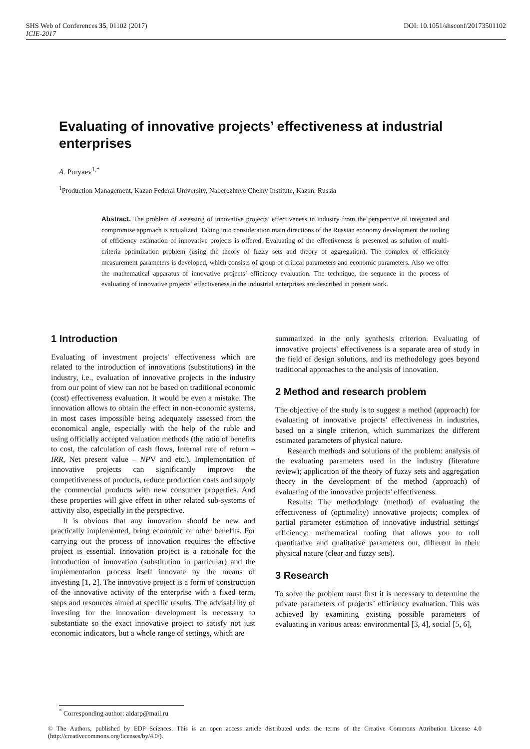SHS Web of Conferences 35, 01102 (2017) DOI: 10.1051/shsconf/20173501102
ICIE-2017
Evaluating of innovative projects’ effectiveness at industrial enterprises
A. Puryaev<sup>1,*</sup>
<sup>1</sup> Production Management, Kazan Federal University, Naberezhnye Chelny Institute, Kazan, Russia
Abstract. The problem of assessing of innovative projects’ effectiveness in industry from the perspective of integrated and compromise approach is actualized. Taking into consideration main directions of the Russian economy development the tooling of efficiency estimation of innovative projects is offered. Evaluating of the effectiveness is presented as solution of multi-criteria optimization problem (using the theory of fuzzy sets and theory of aggregation). The complex of efficiency measurement parameters is developed, which consists of group of critical parameters and economic parameters. Also we offer the mathematical apparatus of innovative projects’ efficiency evaluation. The technique, the sequence in the process of evaluating of innovative projects’ effectiveness in the industrial enterprises are described in present work.
1 Introduction
Evaluating of investment projects' effectiveness which are related to the introduction of innovations (substitutions) in the industry, i.e., evaluation of innovative projects in the industry from our point of view can not be based on traditional economic (cost) effectiveness evaluation. It would be even a mistake. The innovation allows to obtain the effect in non-economic systems, in most cases impossible being adequately assessed from the economical angle, especially with the help of the ruble and using officially accepted valuation methods (the ratio of benefits to cost, the calculation of cash flows, Internal rate of return – IRR, Net present value – NPV and etc.). Implementation of innovative projects can significantly improve the competitiveness of products, reduce production costs and supply the commercial products with new consumer properties. And these properties will give effect in other related sub-systems of activity also, especially in the perspective.
It is obvious that any innovation should be new and practically implemented, bring economic or other benefits. For carrying out the process of innovation requires the effective project is essential. Innovation project is a rationale for the introduction of innovation (substitution in particular) and the implementation process itself innovate by the means of investing [1, 2]. The innovative project is a form of construction of the innovative activity of the enterprise with a fixed term, steps and resources aimed at specific results. The advisability of investing for the innovation development is necessary to substantiate so the exact innovative project to satisfy not just economic indicators, but a whole range of settings, which are
summarized in the only synthesis criterion. Evaluating of innovative projects' effectiveness is a separate area of study in the field of design solutions, and its methodology goes beyond traditional approaches to the analysis of innovation.
2 Method and research problem
The objective of the study is to suggest a method (approach) for evaluating of innovative projects' effectiveness in industries, based on a single criterion, which summarizes the different estimated parameters of physical nature.
Research methods and solutions of the problem: analysis of the evaluating parameters used in the industry (literature review); application of the theory of fuzzy sets and aggregation theory in the development of the method (approach) of evaluating of the innovative projects' effectiveness.
Results: The methodology (method) of evaluating the effectiveness of (optimality) innovative projects; complex of partial parameter estimation of innovative industrial settings' efficiency; mathematical tooling that allows you to roll quantitative and qualitative parameters out, different in their physical nature (clear and fuzzy sets).
3 Research
To solve the problem must first it is necessary to determine the private parameters of projects’ efficiency evaluation. This was achieved by examining existing possible parameters of evaluating in various areas: environmental [3, 4], social [5, 6],
<sup>*</sup> Corresponding author: aidarp@mail.ru
© The Authors, published by EDP Sciences. This is an open access article distributed under the terms of the Creative Commons Attribution License 4.0 (http://creativecommons.org/licenses/by/4.0/).